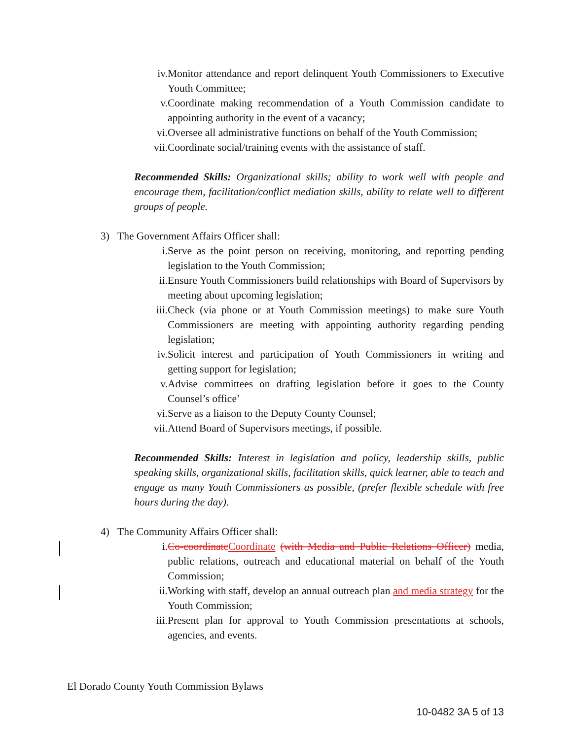iv. Monitor attendance and report delinquent Youth Commissioners to Executive Youth Committee;
v. Coordinate making recommendation of a Youth Commission candidate to appointing authority in the event of a vacancy;
vi. Oversee all administrative functions on behalf of the Youth Commission;
vii. Coordinate social/training events with the assistance of staff.
Recommended Skills: Organizational skills; ability to work well with people and encourage them, facilitation/conflict mediation skills, ability to relate well to different groups of people.
3) The Government Affairs Officer shall:
i. Serve as the point person on receiving, monitoring, and reporting pending legislation to the Youth Commission;
ii. Ensure Youth Commissioners build relationships with Board of Supervisors by meeting about upcoming legislation;
iii. Check (via phone or at Youth Commission meetings) to make sure Youth Commissioners are meeting with appointing authority regarding pending legislation;
iv. Solicit interest and participation of Youth Commissioners in writing and getting support for legislation;
v. Advise committees on drafting legislation before it goes to the County Counsel’s office’
vi. Serve as a liaison to the Deputy County Counsel;
vii. Attend Board of Supervisors meetings, if possible.
Recommended Skills: Interest in legislation and policy, leadership skills, public speaking skills, organizational skills, facilitation skills, quick learner, able to teach and engage as many Youth Commissioners as possible, (prefer flexible schedule with free hours during the day).
4) The Community Affairs Officer shall:
i. Co-coordinate Coordinate (with Media and Public Relations Officer) media, public relations, outreach and educational material on behalf of the Youth Commission;
ii. Working with staff, develop an annual outreach plan and media strategy for the Youth Commission;
iii. Present plan for approval to Youth Commission presentations at schools, agencies, and events.
El Dorado County Youth Commission Bylaws
10-0482 3A 5 of 13